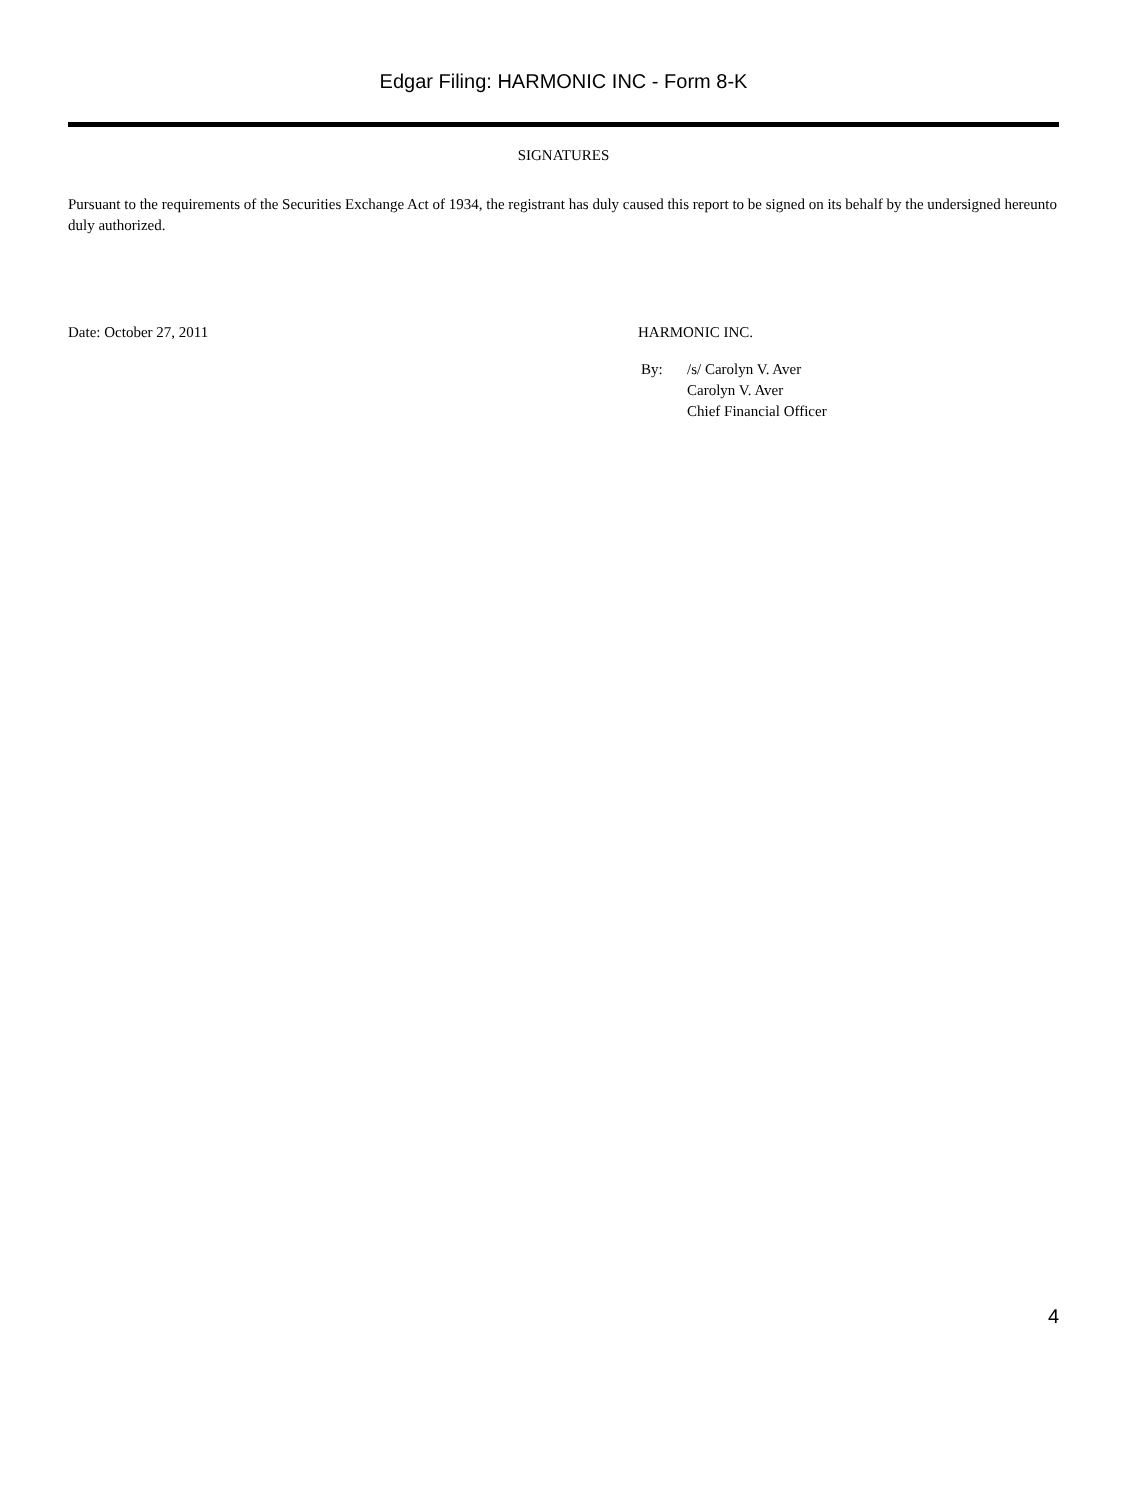Edgar Filing: HARMONIC INC - Form 8-K
SIGNATURES
Pursuant to the requirements of the Securities Exchange Act of 1934, the registrant has duly caused this report to be signed on its behalf by the undersigned hereunto duly authorized.
Date: October 27, 2011 HARMONIC INC.
By: /s/ Carolyn V. Aver
Carolyn V. Aver
Chief Financial Officer
4